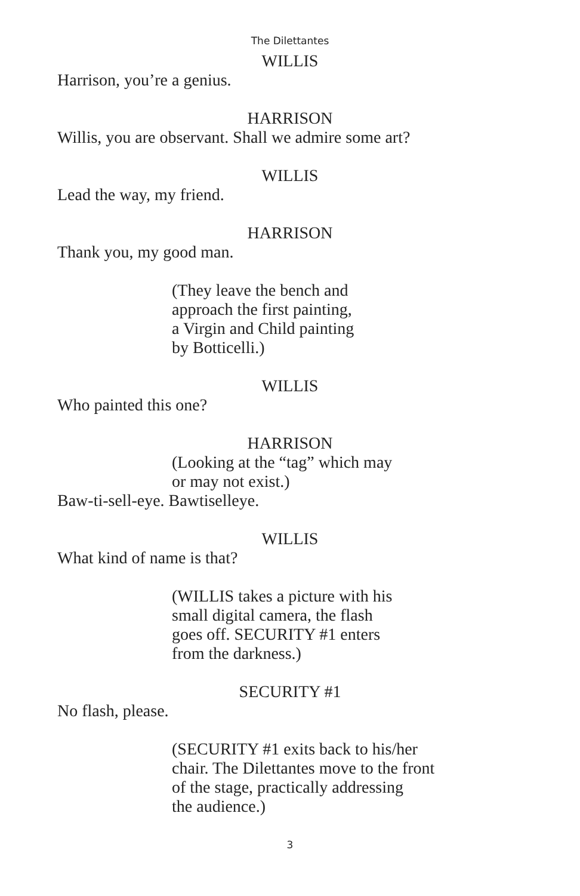The Dilettantes
WILLIS
Harrison, you’re a genius.
HARRISON
Willis, you are observant. Shall we admire some art?
WILLIS
Lead the way, my friend.
HARRISON
Thank you, my good man.
(They leave the bench and
approach the first painting,
a Virgin and Child painting
by Botticelli.)
WILLIS
Who painted this one?
HARRISON
(Looking at the “tag” which may
or may not exist.)
Baw-ti-sell-eye. Bawtiselleye.
WILLIS
What kind of name is that?
(WILLIS takes a picture with his
small digital camera, the flash
goes off. SECURITY #1 enters
from the darkness.)
SECURITY #1
No flash, please.
(SECURITY #1 exits back to his/her
chair. The Dilettantes move to the front
of the stage, practically addressing
the audience.)
3